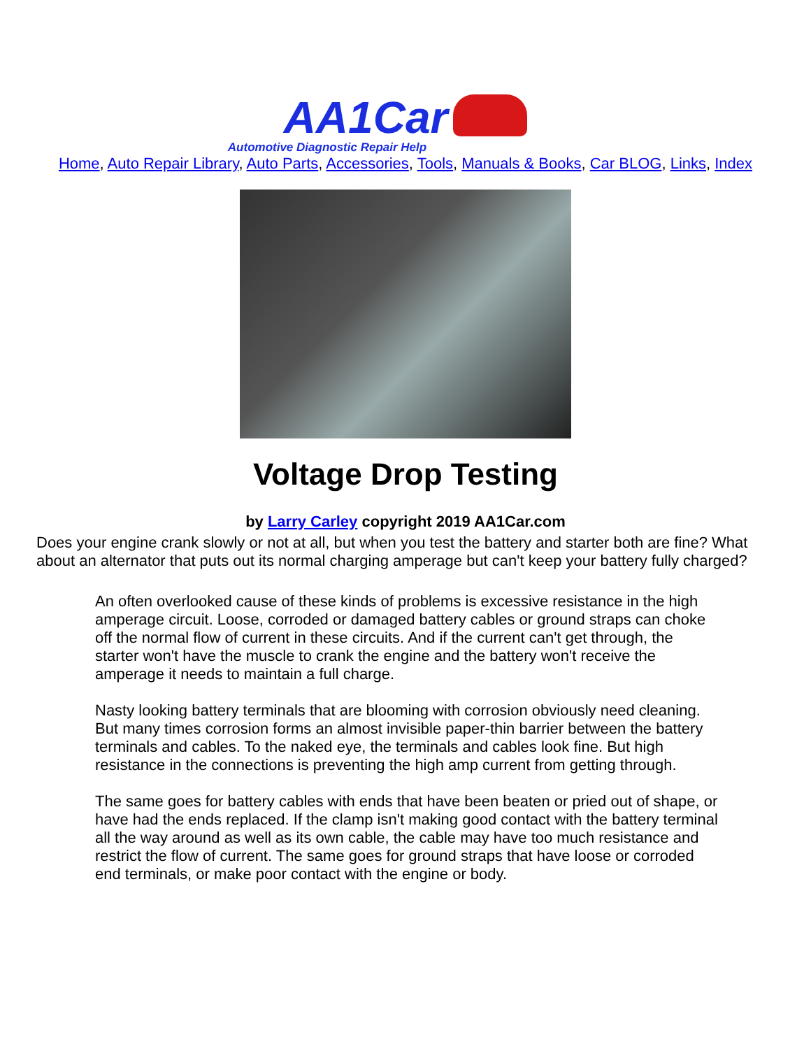AA1Car Automotive Diagnostic Repair Help
Home, Auto Repair Library, Auto Parts, Accessories, Tools, Manuals & Books, Car BLOG, Links, Index
Voltage Drop Testing
by Larry Carley copyright 2019 AA1Car.com
Does your engine crank slowly or not at all, but when you test the battery and starter both are fine? What about an alternator that puts out its normal charging amperage but can't keep your battery fully charged?
An often overlooked cause of these kinds of problems is excessive resistance in the high amperage circuit. Loose, corroded or damaged battery cables or ground straps can choke off the normal flow of current in these circuits. And if the current can't get through, the starter won't have the muscle to crank the engine and the battery won't receive the amperage it needs to maintain a full charge.
Nasty looking battery terminals that are blooming with corrosion obviously need cleaning. But many times corrosion forms an almost invisible paper-thin barrier between the battery terminals and cables. To the naked eye, the terminals and cables look fine. But high resistance in the connections is preventing the high amp current from getting through.
The same goes for battery cables with ends that have been beaten or pried out of shape, or have had the ends replaced. If the clamp isn't making good contact with the battery terminal all the way around as well as its own cable, the cable may have too much resistance and restrict the flow of current. The same goes for ground straps that have loose or corroded end terminals, or make poor contact with the engine or body.